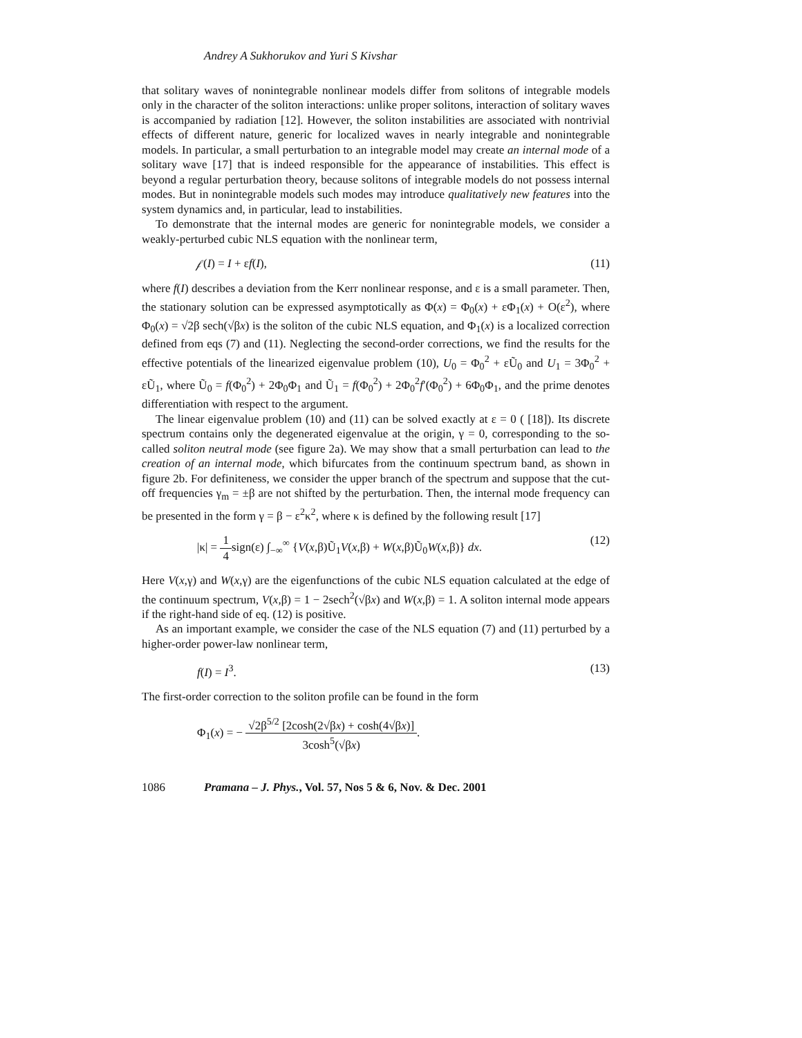Andrey A Sukhorukov and Yuri S Kivshar
that solitary waves of nonintegrable nonlinear models differ from solitons of integrable models only in the character of the soliton interactions: unlike proper solitons, interaction of solitary waves is accompanied by radiation [12]. However, the soliton instabilities are associated with nontrivial effects of different nature, generic for localized waves in nearly integrable and nonintegrable models. In particular, a small perturbation to an integrable model may create an internal mode of a solitary wave [17] that is indeed responsible for the appearance of instabilities. This effect is beyond a regular perturbation theory, because solitons of integrable models do not possess internal modes. But in nonintegrable models such modes may introduce qualitatively new features into the system dynamics and, in particular, lead to instabilities.
To demonstrate that the internal modes are generic for nonintegrable models, we consider a weakly-perturbed cubic NLS equation with the nonlinear term,
𝒻(I) = I + εf(I), (11)
where f(I) describes a deviation from the Kerr nonlinear response, and ε is a small parameter. Then, the stationary solution can be expressed asymptotically as Φ(x) = Φ<sub>0</sub>(x) + εΦ<sub>1</sub>(x) + O(ε<sup>2</sup>), where Φ<sub>0</sub>(x) = √2β sech(√βx) is the soliton of the cubic NLS equation, and Φ<sub>1</sub>(x) is a localized correction defined from eqs (7) and (11). Neglecting the second-order corrections, we find the results for the effective potentials of the linearized eigenvalue problem (10), U<sub>0</sub> = Φ<sub>0</sub><sup>2</sup> + εŨ<sub>0</sub> and U<sub>1</sub> = 3Φ<sub>0</sub><sup>2</sup> + εŨ<sub>1</sub>, where Ũ<sub>0</sub> = f(Φ<sub>0</sub><sup>2</sup>) + 2Φ<sub>0</sub>Φ<sub>1</sub> and Ũ<sub>1</sub> = f(Φ<sub>0</sub><sup>2</sup>) + 2Φ<sub>0</sub><sup>2</sup>f′(Φ<sub>0</sub><sup>2</sup>) + 6Φ<sub>0</sub>Φ<sub>1</sub>, and the prime denotes differentiation with respect to the argument.
The linear eigenvalue problem (10) and (11) can be solved exactly at ε = 0 ( [18]). Its discrete spectrum contains only the degenerated eigenvalue at the origin, γ = 0, corresponding to the so-called soliton neutral mode (see figure 2a). We may show that a small perturbation can lead to the creation of an internal mode, which bifurcates from the continuum spectrum band, as shown in figure 2b. For definiteness, we consider the upper branch of the spectrum and suppose that the cut-off frequencies γ<sub>m</sub> = ±β are not shifted by the perturbation. Then, the internal mode frequency can be presented in the form γ = β − ε<sup>2</sup>κ<sup>2</sup>, where κ is defined by the following result [17]
|κ| = 1 4sign(ε) ∫<sub>−∞</sub><sup>∞</sup> {V(x,β)Ũ<sub>1</sub>V(x,β) + W(x,β)Ũ<sub>0</sub>W(x,β)} dx. (12)
Here V(x,γ) and W(x,γ) are the eigenfunctions of the cubic NLS equation calculated at the edge of the continuum spectrum, V(x,β) = 1 − 2sech<sup>2</sup>(√βx) and W(x,β) = 1. A soliton internal mode appears if the right-hand side of eq. (12) is positive.
As an important example, we consider the case of the NLS equation (7) and (11) perturbed by a higher-order power-law nonlinear term,
f(I) = I<sup>3</sup>. (13)
The first-order correction to the soliton profile can be found in the form
Φ<sub>1</sub>(x) = − √2β<sup>5/2</sup> [2cosh(2√βx) + cosh(4√βx)] 3cosh<sup>5</sup>(√βx).
1086 Pramana – J. Phys., Vol. 57, Nos 5 & 6, Nov. & Dec. 2001